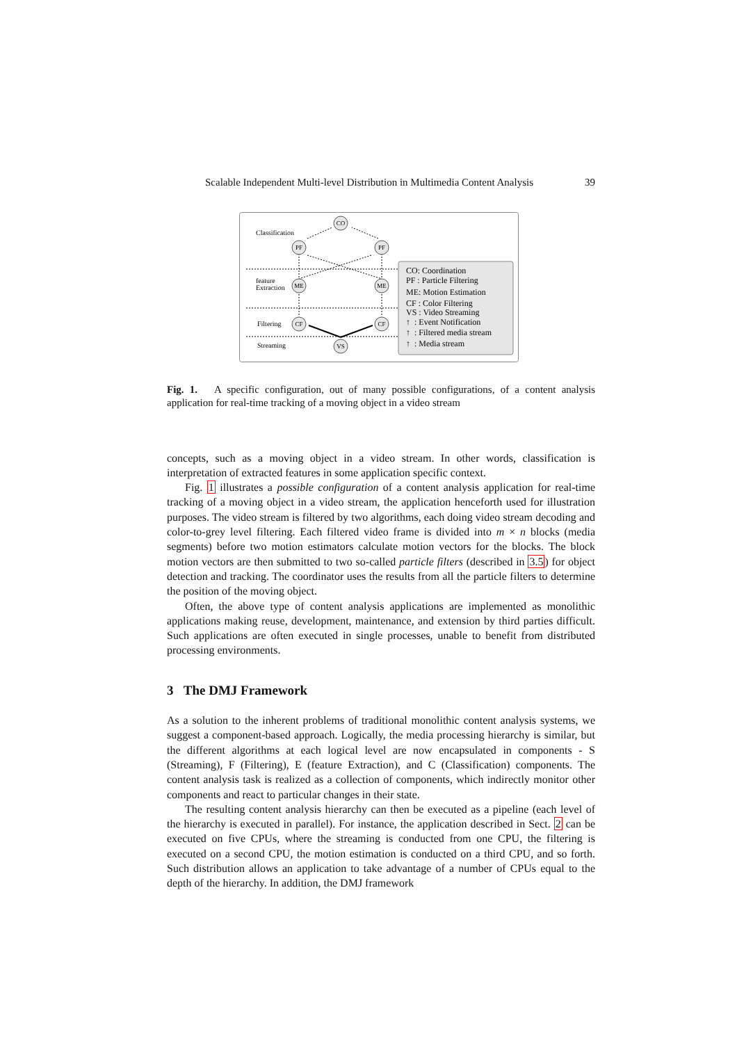Scalable Independent Multi-level Distribution in Multimedia Content Analysis 39
CO
PF
PF
ME
ME
CF
CF
VS
Classification
feature
Extraction
Filtering
Streaming
CO: Coordination
PF : Particle Filtering
ME: Motion Estimation
CF : Color Filtering
VS : Video Streaming
↑ : Event Notification
↑ : Filtered media stream
↑ : Media stream
Fig. 1. A specific configuration, out of many possible configurations, of a content analysis application for real-time tracking of a moving object in a video stream
concepts, such as a moving object in a video stream. In other words, classification is interpretation of extracted features in some application specific context.
Fig. 1 illustrates a possible configuration of a content analysis application for real-time tracking of a moving object in a video stream, the application henceforth used for illustration purposes. The video stream is filtered by two algorithms, each doing video stream decoding and color-to-grey level filtering. Each filtered video frame is divided into m × n blocks (media segments) before two motion estimators calculate motion vectors for the blocks. The block motion vectors are then submitted to two so-called particle filters (described in 3.5) for object detection and tracking. The coordinator uses the results from all the particle filters to determine the position of the moving object.
Often, the above type of content analysis applications are implemented as monolithic applications making reuse, development, maintenance, and extension by third parties difficult. Such applications are often executed in single processes, unable to benefit from distributed processing environments.
3 The DMJ Framework
As a solution to the inherent problems of traditional monolithic content analysis systems, we suggest a component-based approach. Logically, the media processing hierarchy is similar, but the different algorithms at each logical level are now encapsulated in components - S (Streaming), F (Filtering), E (feature Extraction), and C (Classification) components. The content analysis task is realized as a collection of components, which indirectly monitor other components and react to particular changes in their state.
The resulting content analysis hierarchy can then be executed as a pipeline (each level of the hierarchy is executed in parallel). For instance, the application described in Sect. 2 can be executed on five CPUs, where the streaming is conducted from one CPU, the filtering is executed on a second CPU, the motion estimation is conducted on a third CPU, and so forth. Such distribution allows an application to take advantage of a number of CPUs equal to the depth of the hierarchy. In addition, the DMJ framework